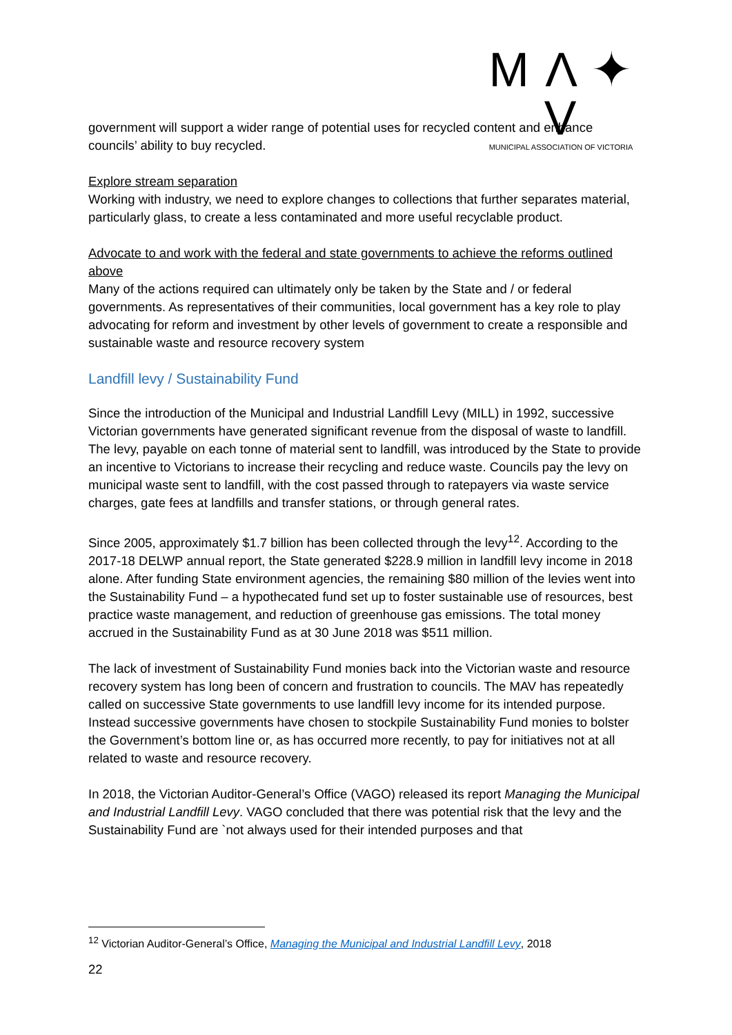M Λ ✦ V
MUNICIPAL ASSOCIATION OF VICTORIA
government will support a wider range of potential uses for recycled content and enhance councils’ ability to buy recycled.
Explore stream separation
Working with industry, we need to explore changes to collections that further separates material, particularly glass, to create a less contaminated and more useful recyclable product.
Advocate to and work with the federal and state governments to achieve the reforms outlined above
Many of the actions required can ultimately only be taken by the State and / or federal governments. As representatives of their communities, local government has a key role to play advocating for reform and investment by other levels of government to create a responsible and sustainable waste and resource recovery system
Landfill levy / Sustainability Fund
Since the introduction of the Municipal and Industrial Landfill Levy (MILL) in 1992, successive Victorian governments have generated significant revenue from the disposal of waste to landfill. The levy, payable on each tonne of material sent to landfill, was introduced by the State to provide an incentive to Victorians to increase their recycling and reduce waste. Councils pay the levy on municipal waste sent to landfill, with the cost passed through to ratepayers via waste service charges, gate fees at landfills and transfer stations, or through general rates.
Since 2005, approximately $1.7 billion has been collected through the levy<sup>12</sup>. According to the 2017-18 DELWP annual report, the State generated $228.9 million in landfill levy income in 2018 alone. After funding State environment agencies, the remaining $80 million of the levies went into the Sustainability Fund – a hypothecated fund set up to foster sustainable use of resources, best practice waste management, and reduction of greenhouse gas emissions. The total money accrued in the Sustainability Fund as at 30 June 2018 was $511 million.
The lack of investment of Sustainability Fund monies back into the Victorian waste and resource recovery system has long been of concern and frustration to councils. The MAV has repeatedly called on successive State governments to use landfill levy income for its intended purpose. Instead successive governments have chosen to stockpile Sustainability Fund monies to bolster the Government’s bottom line or, as has occurred more recently, to pay for initiatives not at all related to waste and resource recovery.
In 2018, the Victorian Auditor-General’s Office (VAGO) released its report Managing the Municipal and Industrial Landfill Levy. VAGO concluded that there was potential risk that the levy and the Sustainability Fund are `not always used for their intended purposes and that
<sup>12</sup> Victorian Auditor-General’s Office, Managing the Municipal and Industrial Landfill Levy, 2018
22